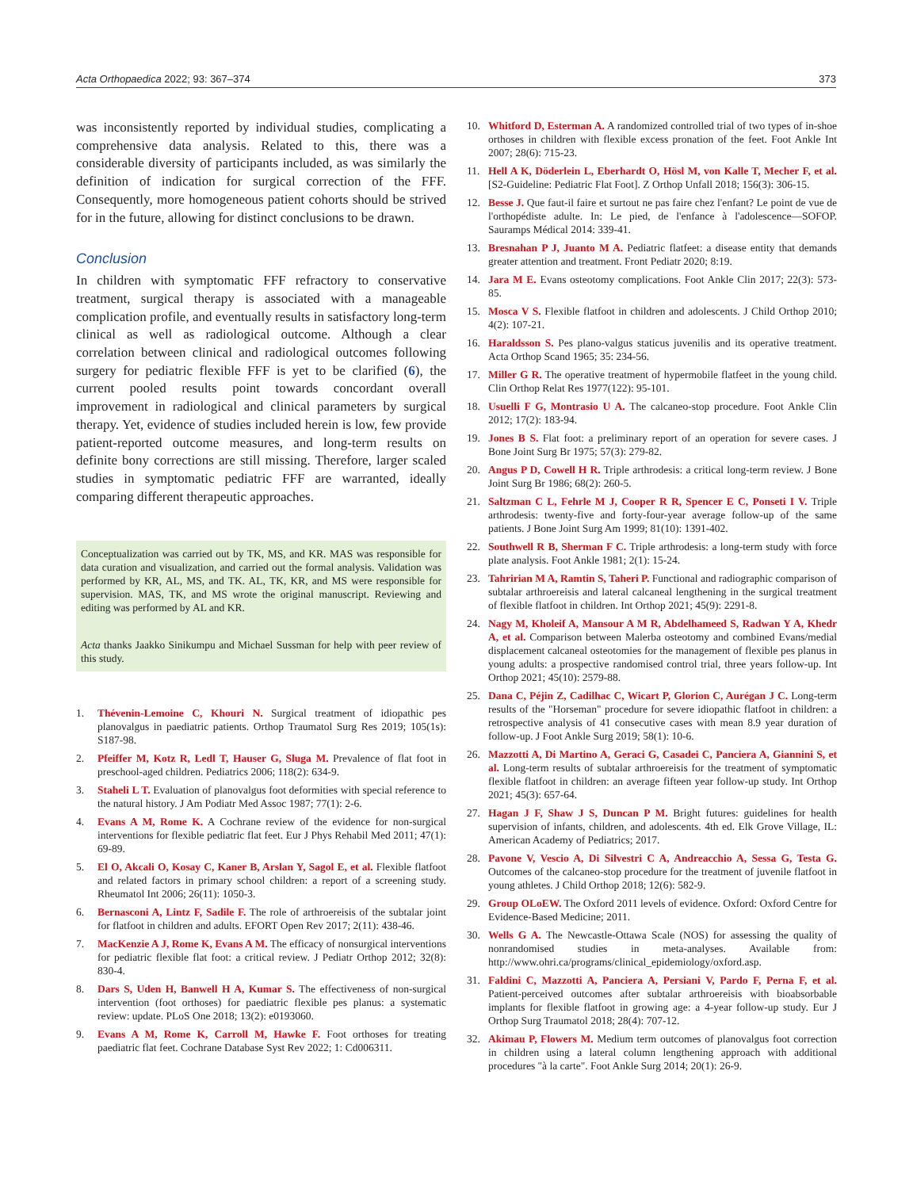Acta Orthopaedica 2022; 93: 367–374 373
was inconsistently reported by individual studies, complicating a comprehensive data analysis. Related to this, there was a considerable diversity of participants included, as was similarly the definition of indication for surgical correction of the FFF. Consequently, more homogeneous patient cohorts should be strived for in the future, allowing for distinct conclusions to be drawn.
Conclusion
In children with symptomatic FFF refractory to conservative treatment, surgical therapy is associated with a manageable complication profile, and eventually results in satisfactory long-term clinical as well as radiological outcome. Although a clear correlation between clinical and radiological outcomes following surgery for pediatric flexible FFF is yet to be clarified (6), the current pooled results point towards concordant overall improvement in radiological and clinical parameters by surgical therapy. Yet, evidence of studies included herein is low, few provide patient-reported outcome measures, and long-term results on definite bony corrections are still missing. Therefore, larger scaled studies in symptomatic pediatric FFF are warranted, ideally comparing different therapeutic approaches.
Conceptualization was carried out by TK, MS, and KR. MAS was responsible for data curation and visualization, and carried out the formal analysis. Validation was performed by KR, AL, MS, and TK. AL, TK, KR, and MS were responsible for supervision. MAS, TK, and MS wrote the original manuscript. Reviewing and editing was performed by AL and KR.
Acta thanks Jaakko Sinikumpu and Michael Sussman for help with peer review of this study.
1. Thévenin-Lemoine C, Khouri N. Surgical treatment of idiopathic pes planovalgus in paediatric patients. Orthop Traumatol Surg Res 2019; 105(1s): S187-98.
2. Pfeiffer M, Kotz R, Ledl T, Hauser G, Sluga M. Prevalence of flat foot in preschool-aged children. Pediatrics 2006; 118(2): 634-9.
3. Staheli L T. Evaluation of planovalgus foot deformities with special reference to the natural history. J Am Podiatr Med Assoc 1987; 77(1): 2-6.
4. Evans A M, Rome K. A Cochrane review of the evidence for non-surgical interventions for flexible pediatric flat feet. Eur J Phys Rehabil Med 2011; 47(1): 69-89.
5. El O, Akcali O, Kosay C, Kaner B, Arslan Y, Sagol E, et al. Flexible flatfoot and related factors in primary school children: a report of a screening study. Rheumatol Int 2006; 26(11): 1050-3.
6. Bernasconi A, Lintz F, Sadile F. The role of arthroereisis of the subtalar joint for flatfoot in children and adults. EFORT Open Rev 2017; 2(11): 438-46.
7. MacKenzie A J, Rome K, Evans A M. The efficacy of nonsurgical interventions for pediatric flexible flat foot: a critical review. J Pediatr Orthop 2012; 32(8): 830-4.
8. Dars S, Uden H, Banwell H A, Kumar S. The effectiveness of non-surgical intervention (foot orthoses) for paediatric flexible pes planus: a systematic review: update. PLoS One 2018; 13(2): e0193060.
9. Evans A M, Rome K, Carroll M, Hawke F. Foot orthoses for treating paediatric flat feet. Cochrane Database Syst Rev 2022; 1: Cd006311.
10. Whitford D, Esterman A. A randomized controlled trial of two types of in-shoe orthoses in children with flexible excess pronation of the feet. Foot Ankle Int 2007; 28(6): 715-23.
11. Hell A K, Döderlein L, Eberhardt O, Hösl M, von Kalle T, Mecher F, et al. [S2-Guideline: Pediatric Flat Foot]. Z Orthop Unfall 2018; 156(3): 306-15.
12. Besse J. Que faut-il faire et surtout ne pas faire chez l'enfant? Le point de vue de l'orthopédiste adulte. In: Le pied, de l'enfance à l'adolescence—SOFOP. Sauramps Médical 2014: 339-41.
13. Bresnahan P J, Juanto M A. Pediatric flatfeet: a disease entity that demands greater attention and treatment. Front Pediatr 2020; 8:19.
14. Jara M E. Evans osteotomy complications. Foot Ankle Clin 2017; 22(3): 573-85.
15. Mosca V S. Flexible flatfoot in children and adolescents. J Child Orthop 2010; 4(2): 107-21.
16. Haraldsson S. Pes plano-valgus staticus juvenilis and its operative treatment. Acta Orthop Scand 1965; 35: 234-56.
17. Miller G R. The operative treatment of hypermobile flatfeet in the young child. Clin Orthop Relat Res 1977(122): 95-101.
18. Usuelli F G, Montrasio U A. The calcaneo-stop procedure. Foot Ankle Clin 2012; 17(2): 183-94.
19. Jones B S. Flat foot: a preliminary report of an operation for severe cases. J Bone Joint Surg Br 1975; 57(3): 279-82.
20. Angus P D, Cowell H R. Triple arthrodesis: a critical long-term review. J Bone Joint Surg Br 1986; 68(2): 260-5.
21. Saltzman C L, Fehrle M J, Cooper R R, Spencer E C, Ponseti I V. Triple arthrodesis: twenty-five and forty-four-year average follow-up of the same patients. J Bone Joint Surg Am 1999; 81(10): 1391-402.
22. Southwell R B, Sherman F C. Triple arthrodesis: a long-term study with force plate analysis. Foot Ankle 1981; 2(1): 15-24.
23. Tahririan M A, Ramtin S, Taheri P. Functional and radiographic comparison of subtalar arthroereisis and lateral calcaneal lengthening in the surgical treatment of flexible flatfoot in children. Int Orthop 2021; 45(9): 2291-8.
24. Nagy M, Kholeif A, Mansour A M R, Abdelhameed S, Radwan Y A, Khedr A, et al. Comparison between Malerba osteotomy and combined Evans/medial displacement calcaneal osteotomies for the management of flexible pes planus in young adults: a prospective randomised control trial, three years follow-up. Int Orthop 2021; 45(10): 2579-88.
25. Dana C, Péjin Z, Cadilhac C, Wicart P, Glorion C, Aurégan J C. Long-term results of the "Horseman" procedure for severe idiopathic flatfoot in children: a retrospective analysis of 41 consecutive cases with mean 8.9 year duration of follow-up. J Foot Ankle Surg 2019; 58(1): 10-6.
26. Mazzotti A, Di Martino A, Geraci G, Casadei C, Panciera A, Giannini S, et al. Long-term results of subtalar arthroereisis for the treatment of symptomatic flexible flatfoot in children: an average fifteen year follow-up study. Int Orthop 2021; 45(3): 657-64.
27. Hagan J F, Shaw J S, Duncan P M. Bright futures: guidelines for health supervision of infants, children, and adolescents. 4th ed. Elk Grove Village, IL: American Academy of Pediatrics; 2017.
28. Pavone V, Vescio A, Di Silvestri C A, Andreacchio A, Sessa G, Testa G. Outcomes of the calcaneo-stop procedure for the treatment of juvenile flatfoot in young athletes. J Child Orthop 2018; 12(6): 582-9.
29. Group OLoEW. The Oxford 2011 levels of evidence. Oxford: Oxford Centre for Evidence-Based Medicine; 2011.
30. Wells G A. The Newcastle-Ottawa Scale (NOS) for assessing the quality of nonrandomised studies in meta-analyses. Available from: http://www.ohri.ca/programs/clinical_epidemiology/oxford.asp.
31. Faldini C, Mazzotti A, Panciera A, Persiani V, Pardo F, Perna F, et al. Patient-perceived outcomes after subtalar arthroereisis with bioabsorbable implants for flexible flatfoot in growing age: a 4-year follow-up study. Eur J Orthop Surg Traumatol 2018; 28(4): 707-12.
32. Akimau P, Flowers M. Medium term outcomes of planovalgus foot correction in children using a lateral column lengthening approach with additional procedures "à la carte". Foot Ankle Surg 2014; 20(1): 26-9.